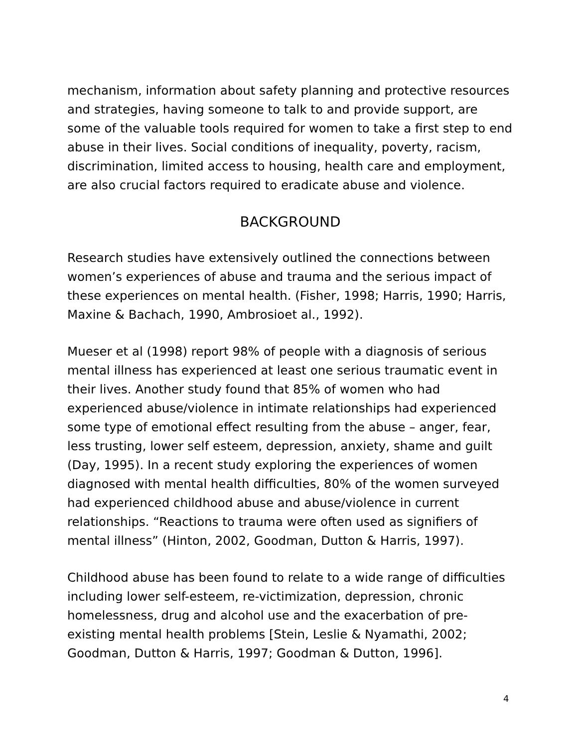mechanism, information about safety planning and protective resources and strategies, having someone to talk to and provide support, are some of the valuable tools required for women to take a first step to end abuse in their lives. Social conditions of inequality, poverty, racism, discrimination, limited access to housing, health care and employment, are also crucial factors required to eradicate abuse and violence.
BACKGROUND
Research studies have extensively outlined the connections between women’s experiences of abuse and trauma and the serious impact of these experiences on mental health. (Fisher, 1998; Harris, 1990; Harris, Maxine & Bachach, 1990, Ambrosioet al., 1992).
Mueser et al (1998) report 98% of people with a diagnosis of serious mental illness has experienced at least one serious traumatic event in their lives. Another study found that 85% of women who had experienced abuse/violence in intimate relationships had experienced some type of emotional effect resulting from the abuse – anger, fear, less trusting, lower self esteem, depression, anxiety, shame and guilt (Day, 1995). In a recent study exploring the experiences of women diagnosed with mental health difficulties, 80% of the women surveyed had experienced childhood abuse and abuse/violence in current relationships. “Reactions to trauma were often used as signifiers of mental illness” (Hinton, 2002, Goodman, Dutton & Harris, 1997).
Childhood abuse has been found to relate to a wide range of difficulties including lower self-esteem, re-victimization, depression, chronic homelessness, drug and alcohol use and the exacerbation of pre-existing mental health problems [Stein, Leslie & Nyamathi, 2002; Goodman, Dutton & Harris, 1997; Goodman & Dutton, 1996].
4